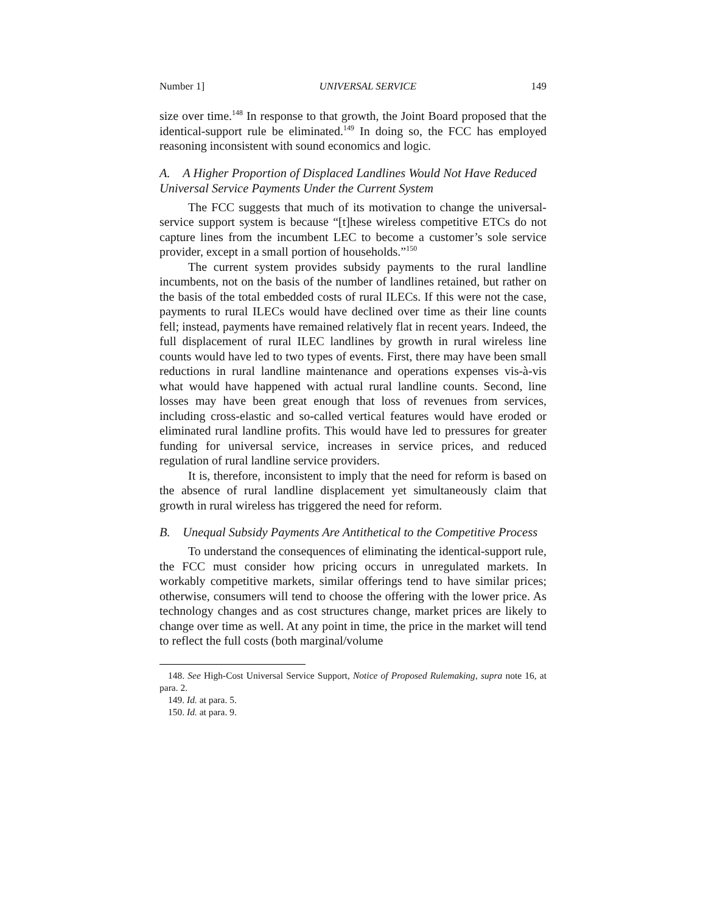Number 1] UNIVERSAL SERVICE 149
size over time.<sup>148</sup> In response to that growth, the Joint Board proposed that the identical-support rule be eliminated.<sup>149</sup> In doing so, the FCC has employed reasoning inconsistent with sound economics and logic.
A. A Higher Proportion of Displaced Landlines Would Not Have Reduced Universal Service Payments Under the Current System
The FCC suggests that much of its motivation to change the universal-service support system is because “[t]hese wireless competitive ETCs do not capture lines from the incumbent LEC to become a customer’s sole service provider, except in a small portion of households.”<sup>150</sup>
The current system provides subsidy payments to the rural landline incumbents, not on the basis of the number of landlines retained, but rather on the basis of the total embedded costs of rural ILECs. If this were not the case, payments to rural ILECs would have declined over time as their line counts fell; instead, payments have remained relatively flat in recent years. Indeed, the full displacement of rural ILEC landlines by growth in rural wireless line counts would have led to two types of events. First, there may have been small reductions in rural landline maintenance and operations expenses vis-à-vis what would have happened with actual rural landline counts. Second, line losses may have been great enough that loss of revenues from services, including cross-elastic and so-called vertical features would have eroded or eliminated rural landline profits. This would have led to pressures for greater funding for universal service, increases in service prices, and reduced regulation of rural landline service providers.
It is, therefore, inconsistent to imply that the need for reform is based on the absence of rural landline displacement yet simultaneously claim that growth in rural wireless has triggered the need for reform.
B. Unequal Subsidy Payments Are Antithetical to the Competitive Process
To understand the consequences of eliminating the identical-support rule, the FCC must consider how pricing occurs in unregulated markets. In workably competitive markets, similar offerings tend to have similar prices; otherwise, consumers will tend to choose the offering with the lower price. As technology changes and as cost structures change, market prices are likely to change over time as well. At any point in time, the price in the market will tend to reflect the full costs (both marginal/volume
148. See High-Cost Universal Service Support, Notice of Proposed Rulemaking, supra note 16, at para. 2.
149. Id. at para. 5.
150. Id. at para. 9.